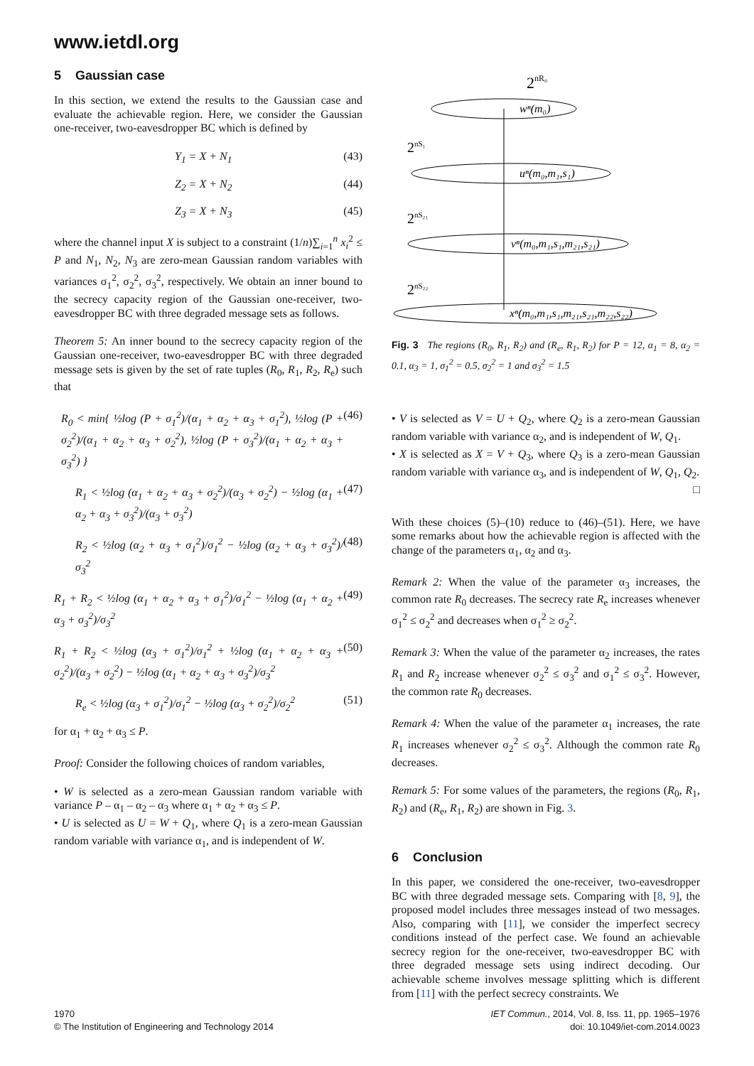www.ietdl.org
5 Gaussian case
In this section, we extend the results to the Gaussian case and evaluate the achievable region. Here, we consider the Gaussian one-receiver, two-eavesdropper BC which is defined by
Y<sub>1</sub> = X + N<sub>1</sub> (43)
Z<sub>2</sub> = X + N<sub>2</sub> (44)
Z<sub>3</sub> = X + N<sub>3</sub> (45)
where the channel input X is subject to a constraint (1/n)∑<sub>i=1</sub><sup>n</sup> x<sub>i</sub><sup>2</sup> ≤ P and N<sub>1</sub>, N<sub>2</sub>, N<sub>3</sub> are zero-mean Gaussian random variables with variances σ<sub>1</sub><sup>2</sup>, σ<sub>2</sub><sup>2</sup>, σ<sub>3</sub><sup>2</sup>, respectively. We obtain an inner bound to the secrecy capacity region of the Gaussian one-receiver, two-eavesdropper BC with three degraded message sets as follows.
Theorem 5: An inner bound to the secrecy capacity region of the Gaussian one-receiver, two-eavesdropper BC with three degraded message sets is given by the set of rate tuples (R<sub>0</sub>, R<sub>1</sub>, R<sub>2</sub>, R<sub>e</sub>) such that
R<sub>0</sub> < min{ ½log (P + σ<sub>1</sub><sup>2</sup>)/(α<sub>1</sub> + α<sub>2</sub> + α<sub>3</sub> + σ<sub>1</sub><sup>2</sup>), ½log (P + σ<sub>2</sub><sup>2</sup>)/(α<sub>1</sub> + α<sub>2</sub> + α<sub>3</sub> + σ<sub>2</sub><sup>2</sup>), ½log (P + σ<sub>3</sub><sup>2</sup>)/(α<sub>1</sub> + α<sub>2</sub> + α<sub>3</sub> + σ<sub>3</sub><sup>2</sup>) } (46)
R<sub>1</sub> < ½log (α<sub>1</sub> + α<sub>2</sub> + α<sub>3</sub> + σ<sub>2</sub><sup>2</sup>)/(α<sub>3</sub> + σ<sub>2</sub><sup>2</sup>) − ½log (α<sub>1</sub> + α<sub>2</sub> + α<sub>3</sub> + σ<sub>3</sub><sup>2</sup>)/(α<sub>3</sub> + σ<sub>3</sub><sup>2</sup>) (47)
R<sub>2</sub> < ½log (α<sub>2</sub> + α<sub>3</sub> + σ<sub>1</sub><sup>2</sup>)/σ<sub>1</sub><sup>2</sup> − ½log (α<sub>2</sub> + α<sub>3</sub> + σ<sub>3</sub><sup>2</sup>)/σ<sub>3</sub><sup>2</sup> (48)
R<sub>1</sub> + R<sub>2</sub> < ½log (α<sub>1</sub> + α<sub>2</sub> + α<sub>3</sub> + σ<sub>1</sub><sup>2</sup>)/σ<sub>1</sub><sup>2</sup> − ½log (α<sub>1</sub> + α<sub>2</sub> + α<sub>3</sub> + σ<sub>3</sub><sup>2</sup>)/σ<sub>3</sub><sup>2</sup> (49)
R<sub>1</sub> + R<sub>2</sub> < ½log (α<sub>3</sub> + σ<sub>1</sub><sup>2</sup>)/σ<sub>1</sub><sup>2</sup> + ½log (α<sub>1</sub> + α<sub>2</sub> + α<sub>3</sub> + σ<sub>2</sub><sup>2</sup>)/(α<sub>3</sub> + σ<sub>2</sub><sup>2</sup>) − ½log (α<sub>1</sub> + α<sub>2</sub> + α<sub>3</sub> + σ<sub>3</sub><sup>2</sup>)/σ<sub>3</sub><sup>2</sup> (50)
R<sub>e</sub> < ½log (α<sub>3</sub> + σ<sub>1</sub><sup>2</sup>)/σ<sub>1</sub><sup>2</sup> − ½log (α<sub>3</sub> + σ<sub>2</sub><sup>2</sup>)/σ<sub>2</sub><sup>2</sup> (51)
for α<sub>1</sub> + α<sub>2</sub> + α<sub>3</sub> ≤ P.
Proof: Consider the following choices of random variables,
• W is selected as a zero-mean Gaussian random variable with variance P – α<sub>1</sub> – α<sub>2</sub> – α<sub>3</sub> where α<sub>1</sub> + α<sub>2</sub> + α<sub>3</sub> ≤ P.
• U is selected as U = W + Q<sub>1</sub>, where Q<sub>1</sub> is a zero-mean Gaussian random variable with variance α<sub>1</sub>, and is independent of W.
2nR₀
wⁿ(m₀)
2nS₁
uⁿ(m₀,m₁,s₁)
2nS₂₁
vⁿ(m₀,m₁,s₁,m₂₁,s₂₁)
2nS₂₂
xⁿ(m₀,m₁,s₁,m₂₁,s₂₁,m₂₂,s₂₂)
Fig. 3 The regions (R<sub>0</sub>, R<sub>1</sub>, R<sub>2</sub>) and (R<sub>e</sub>, R<sub>1</sub>, R<sub>2</sub>) for P = 12, α<sub>1</sub> = 8, α<sub>2</sub> = 0.1, α<sub>3</sub> = 1, σ<sub>1</sub><sup>2</sup> = 0.5, σ<sub>2</sub><sup>2</sup> = 1 and σ<sub>3</sub><sup>2</sup> = 1.5
• V is selected as V = U + Q<sub>2</sub>, where Q<sub>2</sub> is a zero-mean Gaussian random variable with variance α<sub>2</sub>, and is independent of W, Q<sub>1</sub>.
• X is selected as X = V + Q<sub>3</sub>, where Q<sub>3</sub> is a zero-mean Gaussian random variable with variance α<sub>3</sub>, and is independent of W, Q<sub>1</sub>, Q<sub>2</sub>. □
With these choices (5)–(10) reduce to (46)–(51). Here, we have some remarks about how the achievable region is affected with the change of the parameters α<sub>1</sub>, α<sub>2</sub> and α<sub>3</sub>.
Remark 2: When the value of the parameter α<sub>3</sub> increases, the common rate R<sub>0</sub> decreases. The secrecy rate R<sub>e</sub> increases whenever σ<sub>1</sub><sup>2</sup> ≤ σ<sub>2</sub><sup>2</sup> and decreases when σ<sub>1</sub><sup>2</sup> ≥ σ<sub>2</sub><sup>2</sup>.
Remark 3: When the value of the parameter α<sub>2</sub> increases, the rates R<sub>1</sub> and R<sub>2</sub> increase whenever σ<sub>2</sub><sup>2</sup> ≤ σ<sub>3</sub><sup>2</sup> and σ<sub>1</sub><sup>2</sup> ≤ σ<sub>3</sub><sup>2</sup>. However, the common rate R<sub>0</sub> decreases.
Remark 4: When the value of the parameter α<sub>1</sub> increases, the rate R<sub>1</sub> increases whenever σ<sub>2</sub><sup>2</sup> ≤ σ<sub>3</sub><sup>2</sup>. Although the common rate R<sub>0</sub> decreases.
Remark 5: For some values of the parameters, the regions (R<sub>0</sub>, R<sub>1</sub>, R<sub>2</sub>) and (R<sub>e</sub>, R<sub>1</sub>, R<sub>2</sub>) are shown in Fig. 3.
6 Conclusion
In this paper, we considered the one-receiver, two-eavesdropper BC with three degraded message sets. Comparing with [8, 9], the proposed model includes three messages instead of two messages. Also, comparing with [11], we consider the imperfect secrecy conditions instead of the perfect case. We found an achievable secrecy region for the one-receiver, two-eavesdropper BC with three degraded message sets using indirect decoding. Our achievable scheme involves message splitting which is different from [11] with the perfect secrecy constraints. We
1970
© The Institution of Engineering and Technology 2014
IET Commun., 2014, Vol. 8, Iss. 11, pp. 1965–1976
doi: 10.1049/iet-com.2014.0023